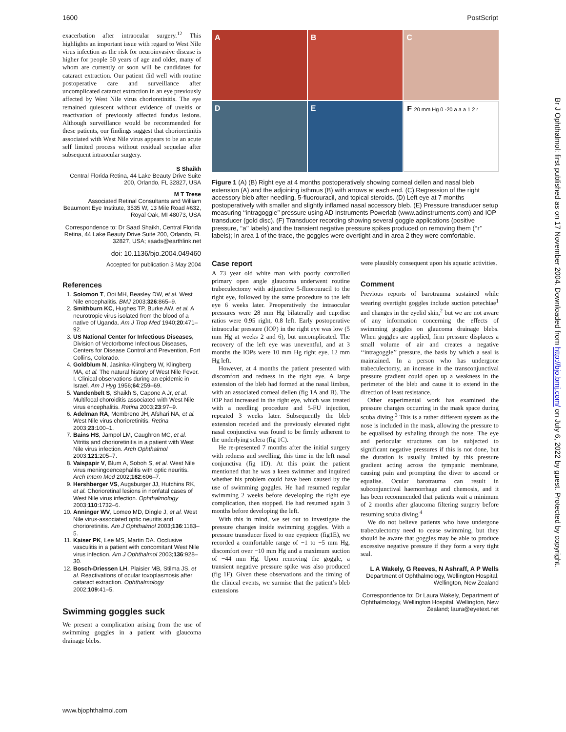1600 PostScript
exacerbation after intraocular surgery.<sup>12</sup> This highlights an important issue with regard to West Nile virus infection as the risk for neuroinvasive disease is higher for people 50 years of age and older, many of whom are currently or soon will be candidates for cataract extraction. Our patient did well with routine postoperative care and surveillance after uncomplicated cataract extraction in an eye previously affected by West Nile virus chorioretinitis. The eye remained quiescent without evidence of uveitis or reactivation of previously affected fundus lesions. Although surveillance would be recommended for these patients, our findings suggest that chorioretinitis associated with West Nile virus appears to be an acute self limited process without residual sequelae after subsequent intraocular surgery.
S Shaikh
Central Florida Retina, 44 Lake Beauty Drive Suite 200, Orlando, FL 32827, USA
M T Trese
Associated Retinal Consultants and William Beaumont Eye Institute, 3535 W, 13 Mile Road #632, Royal Oak, MI 48073, USA
Correspondence to: Dr Saad Shaikh, Central Florida Retina, 44 Lake Beauty Drive Suite 200, Orlando, FL 32827, USA; saads@earthlink.net
doi: 10.1136/bjo.2004.049460
Accepted for publication 3 May 2004
References
1. Solomon T, Ooi MH, Beasley DW, et al. West Nile encephalitis. BMJ 2003;326:865–9.
2. Smithburn KC, Hughes TP, Burke AW, et al. A neurotropic virus isolated from the blood of a native of Uganda. Am J Trop Med 1940;20:471–92.
3. US National Center for Infectious Diseases, Division of Vectorborne Infectious Diseases, Centers for Disease Control and Prevention, Fort Collins, Colorado.
4. Goldblum N, Jasinka-Klingberg W, Klingberg MA, et al. The natural history of West Nile Fever. I. Clinical observations during an epidemic in Israel. Am J Hyg 1956;64:259–69.
5. Vandenbelt S, Shaikh S, Capone A Jr, et al. Multifocal choroiditis associated with West Nile virus encephalitis. Retina 2003;23:97–9.
6. Adelman RA, Membreno JH, Afshari NA, et al. West Nile virus chorioretinitis. Retina 2003;23:100–1.
7. Bains HS, Jampol LM, Caughron MC, et al. Vitritis and chorioretinitis in a patient with West Nile virus infection. Arch Ophthalmol 2003;121:205–7.
8. Vaispapir V, Blum A, Soboh S, et al. West Nile virus meningoencephalitis with optic neuritis. Arch Intern Med 2002;162:606–7.
9. Hershberger VS, Augsburger JJ, Hutchins RK, et al. Chorioretinal lesions in nonfatal cases of West Nile virus infection. Ophthalmology 2003;110:1732–6.
10. Anninger WV, Lomeo MD, Dingle J, et al. West Nile virus-associated optic neuritis and chorioretinitis. Am J Ophthalmol 2003;136:1183–5.
11. Kaiser PK, Lee MS, Martin DA. Occlusive vasculitis in a patient with concomitant West Nile virus infection. Am J Ophthalmol 2003;136:928–30.
12. Bosch-Driessen LH, Plaisier MB, Stilma JS, et al. Reactivations of ocular toxoplasmosis after cataract extraction. Ophthalmology 2002;109:41–5.
Swimming goggles suck
We present a complication arising from the use of swimming goggles in a patient with glaucoma drainage blebs.
A
B
C
D
E
F 20 mm Hg 0 -20 a a a 1 2 r
Figure 1 (A) (B) Right eye at 4 months postoperatively showing corneal dellen and nasal bleb extension (A) and the adjoining isthmus (B) with arrows at each end. (C) Regression of the right accessory bleb after needling, 5-fluorouracil, and topical steroids. (D) Left eye at 7 months postoperatively with smaller and slightly inflamed nasal accessory bleb. (E) Pressure transducer setup measuring ‘‘intragoggle’’ pressure using AD Instruments Powerlab (www.adinstruments.com) and IOP transducer (gold disc). (F) Transducer recording showing several goggle applications (positive pressure, ‘‘a’’ labels) and the transient negative pressure spikes produced on removing them (‘‘r’’ labels); In area 1 of the trace, the goggles were overtight and in area 2 they were comfortable.
Case report
A 73 year old white man with poorly controlled primary open angle glaucoma underwent routine trabeculectomy with adjunctive 5-fluorouracil to the right eye, followed by the same procedure to the left eye 6 weeks later. Preoperatively the intraocular pressures were 28 mm Hg bilaterally and cup:disc ratios were 0.95 right, 0.8 left. Early postoperative intraocular pressure (IOP) in the right eye was low (5 mm Hg at weeks 2 and 6), but uncomplicated. The recovery of the left eye was uneventful, and at 3 months the IOPs were 10 mm Hg right eye, 12 mm Hg left.
However, at 4 months the patient presented with discomfort and redness in the right eye. A large extension of the bleb had formed at the nasal limbus, with an associated corneal dellen (fig 1A and B). The IOP had increased in the right eye, which was treated with a needling procedure and 5-FU injection, repeated 3 weeks later. Subsequently the bleb extension receded and the previously elevated right nasal conjunctiva was found to be firmly adherent to the underlying sclera (fig 1C).
He re-presented 7 months after the initial surgery with redness and swelling, this time in the left nasal conjunctiva (fig 1D). At this point the patient mentioned that he was a keen swimmer and inquired whether his problem could have been caused by the use of swimming goggles. He had resumed regular swimming 2 weeks before developing the right eye complication, then stopped. He had resumed again 3 months before developing the left.
With this in mind, we set out to investigate the pressure changes inside swimming goggles. With a pressure transducer fixed to one eyepiece (fig1E), we recorded a comfortable range of −1 to −5 mm Hg, discomfort over −10 mm Hg and a maximum suction of −44 mm Hg. Upon removing the goggle, a transient negative pressure spike was also produced (fig 1F). Given these observations and the timing of the clinical events, we surmise that the patient’s bleb extensions
were plausibly consequent upon his aquatic activities.
Comment
Previous reports of barotrauma sustained while wearing overtight goggles include suction petechiae<sup>1</sup> and changes in the eyelid skin,<sup>2</sup> but we are not aware of any information concerning the effects of swimming goggles on glaucoma drainage blebs. When goggles are applied, firm pressure displaces a small volume of air and creates a negative ‘‘intragoggle’’ pressure, the basis by which a seal is maintained. In a person who has undergone trabeculectomy, an increase in the transconjunctival pressure gradient could open up a weakness in the perimeter of the bleb and cause it to extend in the direction of least resistance.
Other experimental work has examined the pressure changes occurring in the mask space during scuba diving.<sup>3</sup> This is a rather different system as the nose is included in the mask, allowing the pressure to be equalised by exhaling through the nose. The eye and periocular structures can be subjected to significant negative pressures if this is not done, but the duration is usually limited by this pressure gradient acting across the tympanic membrane, causing pain and prompting the diver to ascend or equalise. Ocular barotrauma can result in subconjunctival haemorrhage and chemosis, and it has been recommended that patients wait a minimum of 2 months after glaucoma filtering surgery before resuming scuba diving.<sup>4</sup>
We do not believe patients who have undergone trabeculectomy need to cease swimming, but they should be aware that goggles may be able to produce excessive negative pressure if they form a very tight seal.
L A Wakely, G Reeves, N Ashraff, A P Wells
Department of Ophthalmology, Wellington Hospital, Wellington, New Zealand
Correspondence to: Dr Laura Wakely, Department of Ophthalmology, Wellington Hospital, Wellington, New Zealand; laura@eyetext.net
www.bjophthalmol.com
Br J Ophthalmol: first published as on 17 November 2004. Downloaded from http://bjo.bmj.com/ on July 6, 2022 by guest. Protected by copyright.